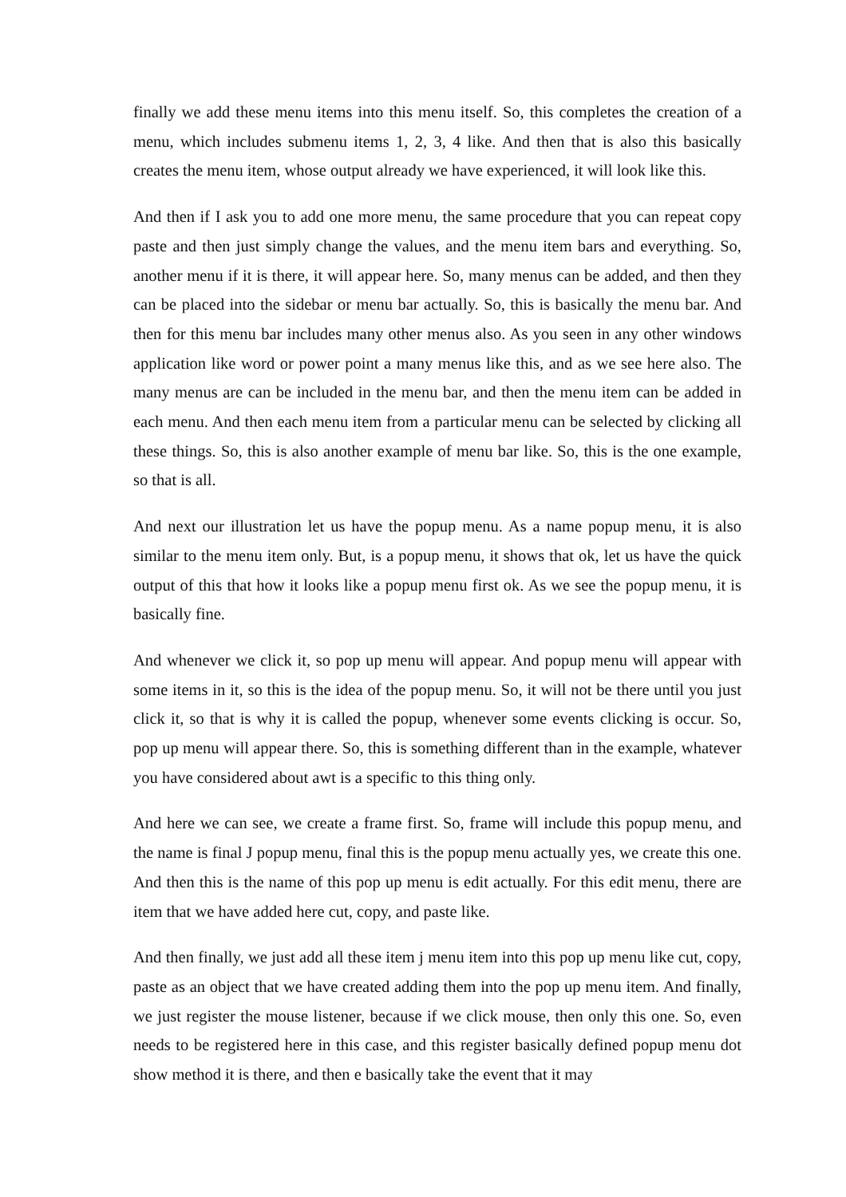finally we add these menu items into this menu itself. So, this completes the creation of a menu, which includes submenu items 1, 2, 3, 4 like. And then that is also this basically creates the menu item, whose output already we have experienced, it will look like this.
And then if I ask you to add one more menu, the same procedure that you can repeat copy paste and then just simply change the values, and the menu item bars and everything. So, another menu if it is there, it will appear here. So, many menus can be added, and then they can be placed into the sidebar or menu bar actually. So, this is basically the menu bar. And then for this menu bar includes many other menus also. As you seen in any other windows application like word or power point a many menus like this, and as we see here also. The many menus are can be included in the menu bar, and then the menu item can be added in each menu. And then each menu item from a particular menu can be selected by clicking all these things. So, this is also another example of menu bar like. So, this is the one example, so that is all.
And next our illustration let us have the popup menu. As a name popup menu, it is also similar to the menu item only. But, is a popup menu, it shows that ok, let us have the quick output of this that how it looks like a popup menu first ok. As we see the popup menu, it is basically fine.
And whenever we click it, so pop up menu will appear. And popup menu will appear with some items in it, so this is the idea of the popup menu. So, it will not be there until you just click it, so that is why it is called the popup, whenever some events clicking is occur. So, pop up menu will appear there. So, this is something different than in the example, whatever you have considered about awt is a specific to this thing only.
And here we can see, we create a frame first. So, frame will include this popup menu, and the name is final J popup menu, final this is the popup menu actually yes, we create this one. And then this is the name of this pop up menu is edit actually. For this edit menu, there are item that we have added here cut, copy, and paste like.
And then finally, we just add all these item j menu item into this pop up menu like cut, copy, paste as an object that we have created adding them into the pop up menu item. And finally, we just register the mouse listener, because if we click mouse, then only this one. So, even needs to be registered here in this case, and this register basically defined popup menu dot show method it is there, and then e basically take the event that it may